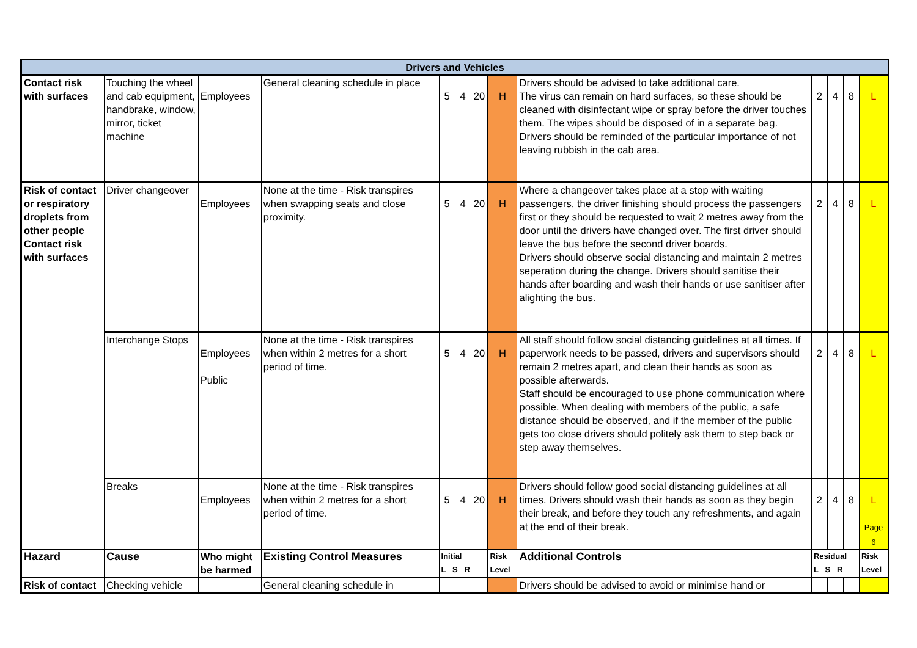| Drivers and Vehicles | | | | | | | | | | | | |
| Contact risk with surfaces | Touching the wheel and cab equipment, handbrake, window, mirror, ticket machine | Employees | General cleaning schedule in place | 5 | 4 | 20 | H | Drivers should be advised to take additional care. The virus can remain on hard surfaces, so these should be cleaned with disinfectant wipe or spray before the driver touches them. The wipes should be disposed of in a separate bag. Drivers should be reminded of the particular importance of not leaving rubbish in the cab area. | 2 | 4 | 8 | L |
| Risk of contact or respiratory droplets from other people Contact risk with surfaces | Driver changeover | Employees | None at the time - Risk transpires when swapping seats and close proximity. | 5 | 4 | 20 | H | Where a changeover takes place at a stop with waiting passengers, the driver finishing should process the passengers first or they should be requested to wait 2 metres away from the door until the drivers have changed over. The first driver should leave the bus before the second driver boards. Drivers should observe social distancing and maintain 2 metres seperation during the change. Drivers should sanitise their hands after boarding and wash their hands or use sanitiser after alighting the bus. | 2 | 4 | 8 | L |
| | Interchange Stops | Employees Public | None at the time - Risk transpires when within 2 metres for a short period of time. | 5 | 4 | 20 | H | All staff should follow social distancing guidelines at all times. If paperwork needs to be passed, drivers and supervisors should remain 2 metres apart, and clean their hands as soon as possible afterwards. Staff should be encouraged to use phone communication where possible. When dealing with members of the public, a safe distance should be observed, and if the member of the public gets too close drivers should politely ask them to step back or step away themselves. | 2 | 4 | 8 | L |
| | Breaks | Employees | None at the time - Risk transpires when within 2 metres for a short period of time. | 5 | 4 | 20 | H | Drivers should follow good social distancing guidelines at all times. Drivers should wash their hands as soon as they begin their break, and before they touch any refreshments, and again at the end of their break. | 2 | 4 | 8 | L Page 6 |
| Hazard | Cause | Who might be harmed | Existing Control Measures | Initial L S R | | | Risk Level | Additional Controls | Residual L S R | | | Risk Level |
| Risk of contact | Checking vehicle | | General cleaning schedule in | | | | | Drivers should be advised to avoid or minimise hand or | | | | |